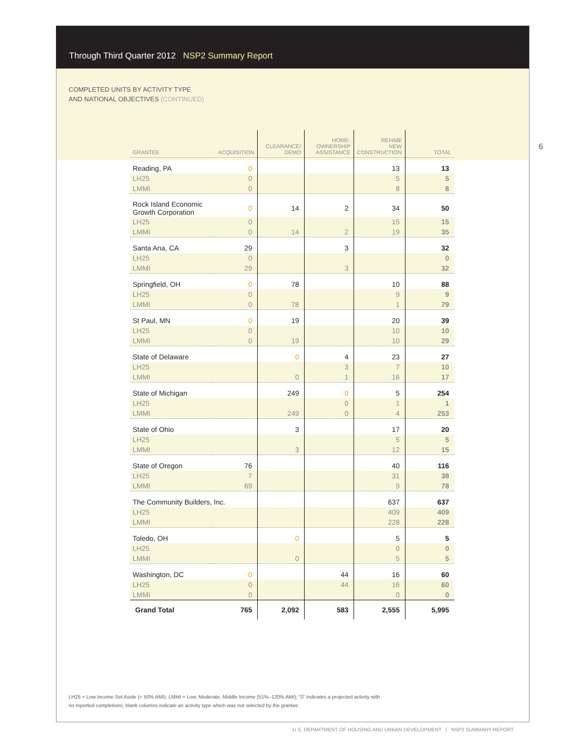Through Third Quarter 2012 NSP2 Summary Report
COMPLETED UNITS BY ACTIVITY TYPE
AND NATIONAL OBJECTIVES (CONTINUED)
6
| GRANTEE | ACQUISITION | CLEARANCE/ DEMO | HOME- OWNERSHIP ASSISTANCE | REHAB/ NEW CONSTRUCTION | TOTAL |
| --- | --- | --- | --- | --- | --- |
| Reading, PA | 0 | | | 13 | 13 |
| LH25 | 0 | | | 5 | 5 |
| LMMI | 0 | | | 8 | 8 |
| Rock Island Economic Growth Corporation | 0 | 14 | 2 | 34 | 50 |
| LH25 | 0 | | | 15 | 15 |
| LMMI | 0 | 14 | 2 | 19 | 35 |
| Santa Ana, CA | 29 | | 3 | | 32 |
| LH25 | 0 | | | | 0 |
| LMMI | 29 | | 3 | | 32 |
| Springfield, OH | 0 | 78 | | 10 | 88 |
| LH25 | 0 | | | 9 | 9 |
| LMMI | 0 | 78 | | 1 | 79 |
| St Paul, MN | 0 | 19 | | 20 | 39 |
| LH25 | 0 | | | 10 | 10 |
| LMMI | 0 | 19 | | 10 | 29 |
| State of Delaware | | 0 | 4 | 23 | 27 |
| LH25 | | | 3 | 7 | 10 |
| LMMI | | 0 | 1 | 16 | 17 |
| State of Michigan | | 249 | 0 | 5 | 254 |
| LH25 | | | 0 | 1 | 1 |
| LMMI | | 249 | 0 | 4 | 253 |
| State of Ohio | | 3 | | 17 | 20 |
| LH25 | | | | 5 | 5 |
| LMMI | | 3 | | 12 | 15 |
| State of Oregon | 76 | | | 40 | 116 |
| LH25 | 7 | | | 31 | 38 |
| LMMI | 69 | | | 9 | 78 |
| The Community Builders, Inc. | | | | 637 | 637 |
| LH25 | | | | 409 | 409 |
| LMMI | | | | 228 | 228 |
| Toledo, OH | | 0 | | 5 | 5 |
| LH25 | | | | 0 | 0 |
| LMMI | | 0 | | 5 | 5 |
| Washington, DC | 0 | | 44 | 16 | 60 |
| LH25 | 0 | | 44 | 16 | 60 |
| LMMI | 0 | | | 0 | 0 |
| Grand Total | 765 | 2,092 | 583 | 2,555 | 5,995 |
LH25 = Low Income Set Aside (< 50% AMI); LMMI = Low, Moderate, Middle Income (51%–120% AMI); “0” indicates a projected activity with
no reported completions; blank columns indicate an activity type which was not selected by the grantee
U.S. DEPARTMENT OF HOUSING AND URBAN DEVELOPMENT | NSP2 SUMMARY REPORT